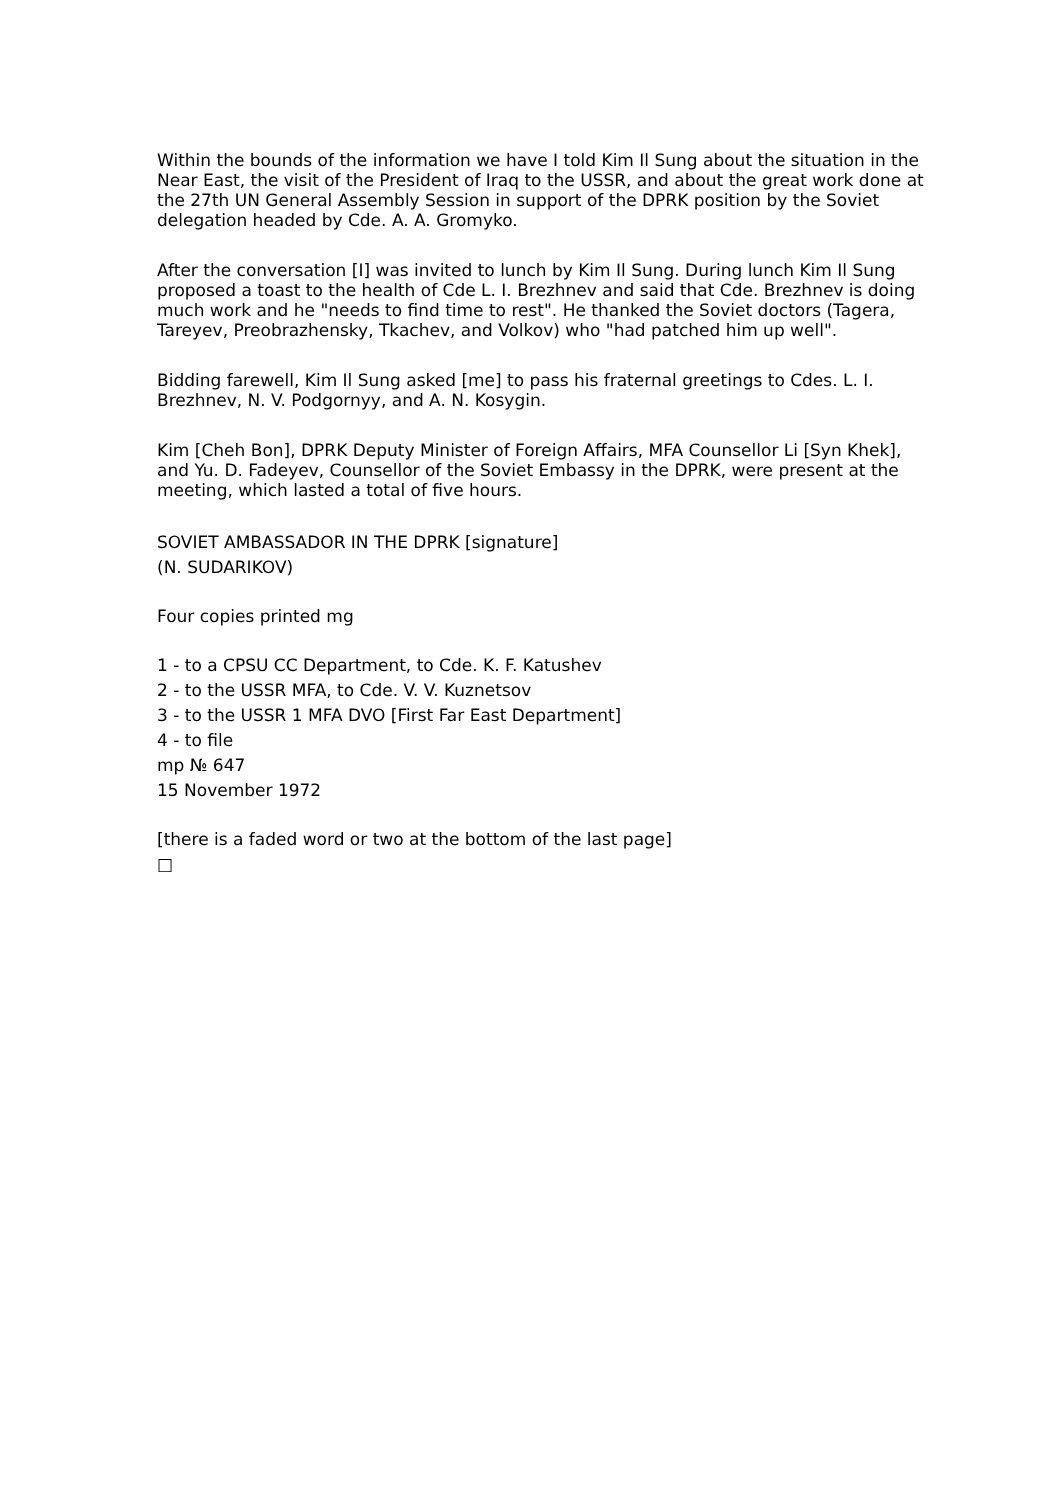Within the bounds of the information we have I told Kim Il Sung about the situation in the Near East, the visit of the President of Iraq to the USSR, and about the great work done at the 27th UN General Assembly Session in support of the DPRK position by the Soviet delegation headed by Cde. A. A. Gromyko.
After the conversation [I] was invited to lunch by Kim Il Sung. During lunch Kim Il Sung proposed a toast to the health of Cde L. I. Brezhnev and said that Cde. Brezhnev is doing much work and he "needs to find time to rest". He thanked the Soviet doctors (Tagera, Tareyev, Preobrazhensky, Tkachev, and Volkov) who "had patched him up well".
Bidding farewell, Kim Il Sung asked [me] to pass his fraternal greetings to Cdes. L. I. Brezhnev, N. V. Podgornyy, and A. N. Kosygin.
Kim [Cheh Bon], DPRK Deputy Minister of Foreign Affairs, MFA Counsellor Li [Syn Khek], and Yu. D. Fadeyev, Counsellor of the Soviet Embassy in the DPRK, were present at the meeting, which lasted a total of five hours.
SOVIET AMBASSADOR IN THE DPRK [signature]
(N. SUDARIKOV)
Four copies printed mg
1 - to a CPSU CC Department, to Cde. K. F. Katushev
2 - to the USSR MFA, to Cde. V. V. Kuznetsov
3 - to the USSR 1 MFA DVO [First Far East Department]
4 - to file
mp № 647
15 November 1972
[there is a faded word or two at the bottom of the last page]
□